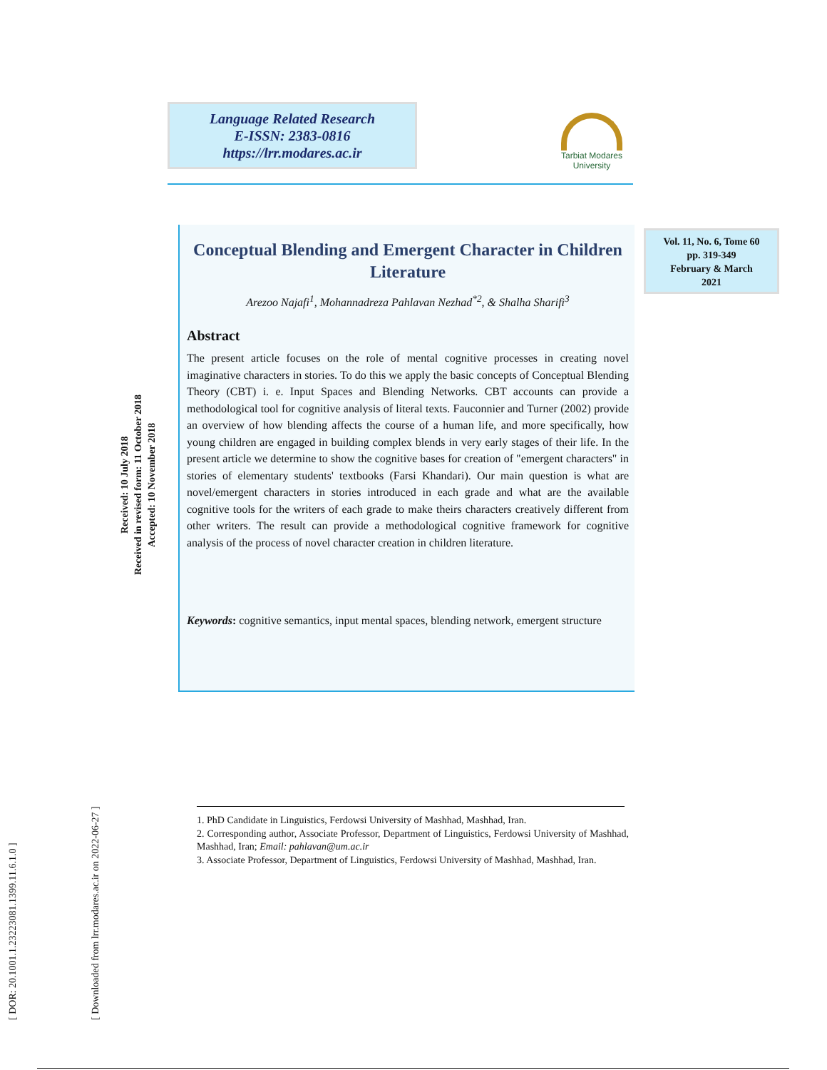Language Related Research
E-ISSN: 2383-0816
https://lrr.modares.ac.ir
Tarbiat Modares
University
Vol. 11, No. 6, Tome 60
pp. 319-349
February & March
2021
[ DOR: 20.1001.1.23223081.1399.11.6.1.0 ]
[ Downloaded from lrr.modares.ac.ir on 2022-06-27 ]
Received: 10 July 2018
Received in revised form: 11 October 2018
Accepted: 10 November 2018
Conceptual Blending and Emergent Character in Children Literature
Arezoo Najafi<sup>1</sup>, Mohannadreza Pahlavan Nezhad<sup>*2</sup>, & Shalha Sharifi<sup>3</sup>
Abstract
The present article focuses on the role of mental cognitive processes in creating novel imaginative characters in stories. To do this we apply the basic concepts of Conceptual Blending Theory (CBT) i. e. Input Spaces and Blending Networks. CBT accounts can provide a methodological tool for cognitive analysis of literal texts. Fauconnier and Turner (2002) provide an overview of how blending affects the course of a human life, and more specifically, how young children are engaged in building complex blends in very early stages of their life. In the present article we determine to show the cognitive bases for creation of "emergent characters" in stories of elementary students' textbooks (Farsi Khandari). Our main question is what are novel/emergent characters in stories introduced in each grade and what are the available cognitive tools for the writers of each grade to make theirs characters creatively different from other writers. The result can provide a methodological cognitive framework for cognitive analysis of the process of novel character creation in children literature.
Keywords: cognitive semantics, input mental spaces, blending network, emergent structure
1. PhD Candidate in Linguistics, Ferdowsi University of Mashhad, Mashhad, Iran.
2. Corresponding author, Associate Professor, Department of Linguistics, Ferdowsi University of Mashhad, Mashhad, Iran; Email: pahlavan@um.ac.ir
3. Associate Professor, Department of Linguistics, Ferdowsi University of Mashhad, Mashhad, Iran.